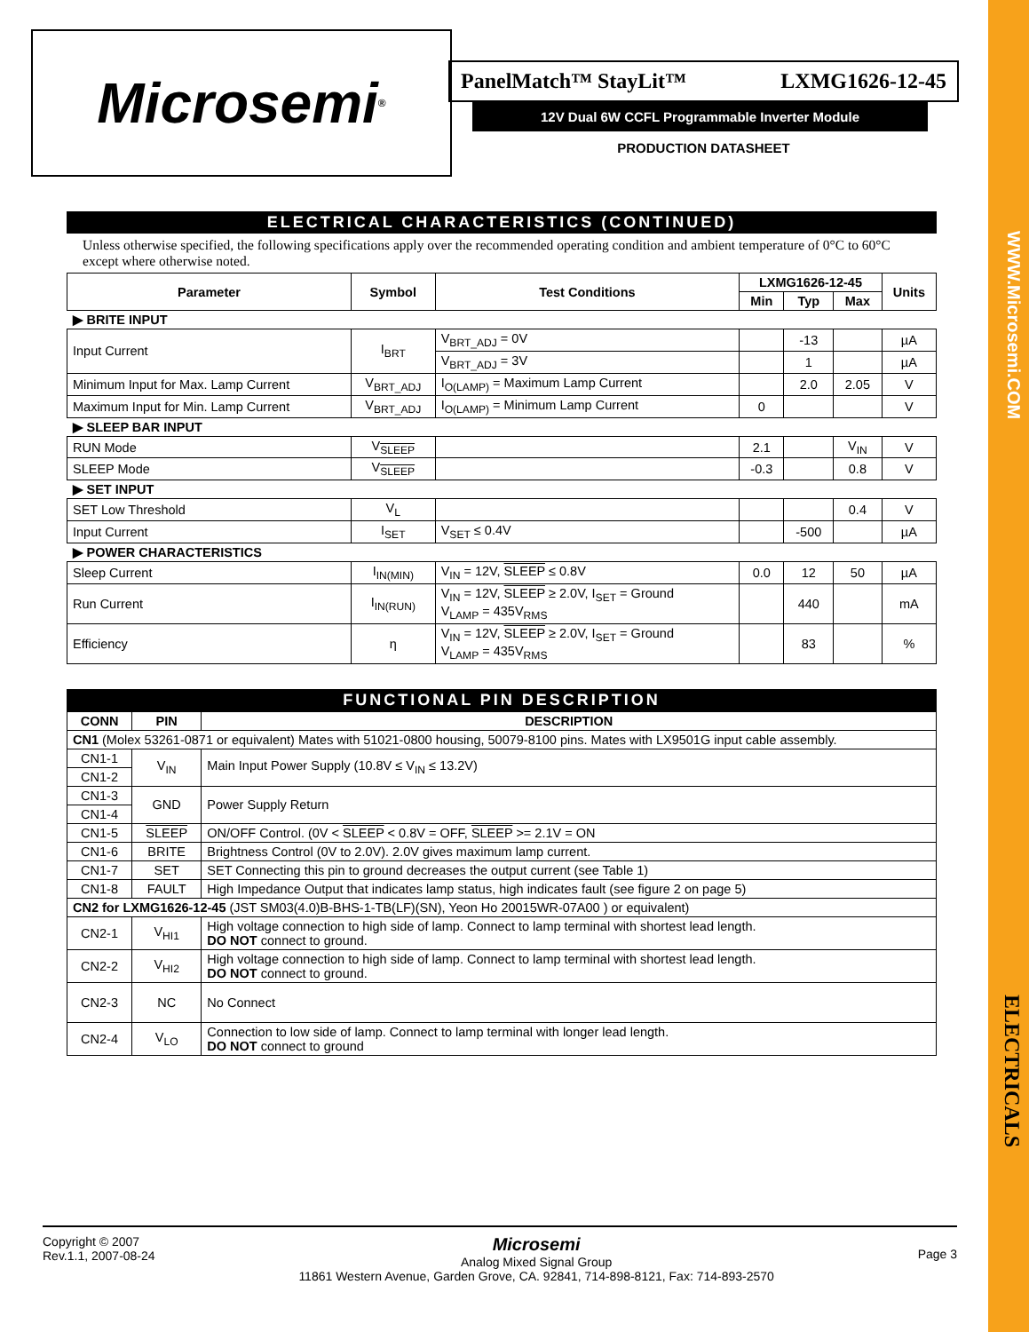WWW.Microsemi.COM
ELECTRICALS
Microsemi ®
PanelMatch™ StayLit™ LXMG1626-12-45
12V Dual 6W CCFL Programmable Inverter Module
PRODUCTION DATASHEET
ELECTRICAL CHARACTERISTICS (CONTINUED)
Unless otherwise specified, the following specifications apply over the recommended operating condition and ambient temperature of 0°C to 60°C except where otherwise noted.
| Parameter | Symbol | Test Conditions | LXMG1626-12-45 | | | Units |
| --- | --- | --- | --- | --- | --- | --- |
| | | | Min | Typ | Max | |
| ▶ BRITE INPUT | | | | | | |
| Input Current | I<sub>BRT</sub> | V<sub>BRT_ADJ</sub> = 0V | | -13 | | µA |
| | | V<sub>BRT_ADJ</sub> = 3V | | 1 | | µA |
| Minimum Input for Max. Lamp Current | V<sub>BRT_ADJ</sub> | I<sub>O(LAMP)</sub> = Maximum Lamp Current | | 2.0 | 2.05 | V |
| Maximum Input for Min. Lamp Current | V<sub>BRT_ADJ</sub> | I<sub>O(LAMP)</sub> = Minimum Lamp Current | 0 | | | V |
| ▶ SLEEP BAR INPUT | | | | | | |
| RUN Mode | V<sub>SLEEP</sub> | | 2.1 | | V<sub>IN</sub> | V |
| SLEEP Mode | V<sub>SLEEP</sub> | | -0.3 | | 0.8 | V |
| ▶ SET INPUT | | | | | | |
| SET Low Threshold | V<sub>L</sub> | | | | 0.4 | V |
| Input Current | I<sub>SET</sub> | V<sub>SET</sub> ≤ 0.4V | | -500 | | µA |
| ▶ POWER CHARACTERISTICS | | | | | | |
| Sleep Current | I<sub>IN(MIN)</sub> | V<sub>IN</sub> = 12V, SLEEP ≤ 0.8V | 0.0 | 12 | 50 | µA |
| Run Current | I<sub>IN(RUN)</sub> | V<sub>IN</sub> = 12V, SLEEP ≥ 2.0V, I<sub>SET</sub> = Ground V<sub>LAMP</sub> = 435V<sub>RMS</sub> | | 440 | | mA |
| Efficiency | η | V<sub>IN</sub> = 12V, SLEEP ≥ 2.0V, I<sub>SET</sub> = Ground V<sub>LAMP</sub> = 435V<sub>RMS</sub> | | 83 | | % |
FUNCTIONAL PIN DESCRIPTION
| CONN | PIN | DESCRIPTION |
| --- | --- | --- |
| CN1 (Molex 53261-0871 or equivalent) Mates with 51021-0800 housing, 50079-8100 pins. Mates with LX9501G input cable assembly. | | |
| CN1-1 | V<sub>IN</sub> | Main Input Power Supply (10.8V ≤ V<sub>IN</sub> ≤ 13.2V) |
| CN1-2 | | |
| CN1-3 | GND | Power Supply Return |
| CN1-4 | | |
| CN1-5 | SLEEP | ON/OFF Control. (0V < SLEEP < 0.8V = OFF, SLEEP >= 2.1V = ON |
| CN1-6 | BRITE | Brightness Control (0V to 2.0V). 2.0V gives maximum lamp current. |
| CN1-7 | SET | SET Connecting this pin to ground decreases the output current (see Table 1) |
| CN1-8 | FAULT | High Impedance Output that indicates lamp status, high indicates fault (see figure 2 on page 5) |
| CN2 for LXMG1626-12-45 (JST SM03(4.0)B-BHS-1-TB(LF)(SN), Yeon Ho 20015WR-07A00 ) or equivalent) | | |
| CN2-1 | V<sub>HI1</sub> | High voltage connection to high side of lamp. Connect to lamp terminal with shortest lead length. DO NOT connect to ground. |
| CN2-2 | V<sub>HI2</sub> | High voltage connection to high side of lamp. Connect to lamp terminal with shortest lead length. DO NOT connect to ground. |
| CN2-3 | NC | No Connect |
| CN2-4 | V<sub>LO</sub> | Connection to low side of lamp. Connect to lamp terminal with longer lead length. DO NOT connect to ground |
Copyright © 2007
Rev.1.1, 2007-08-24
Microsemi
Analog Mixed Signal Group
11861 Western Avenue, Garden Grove, CA. 92841, 714-898-8121, Fax: 714-893-2570
Page 3